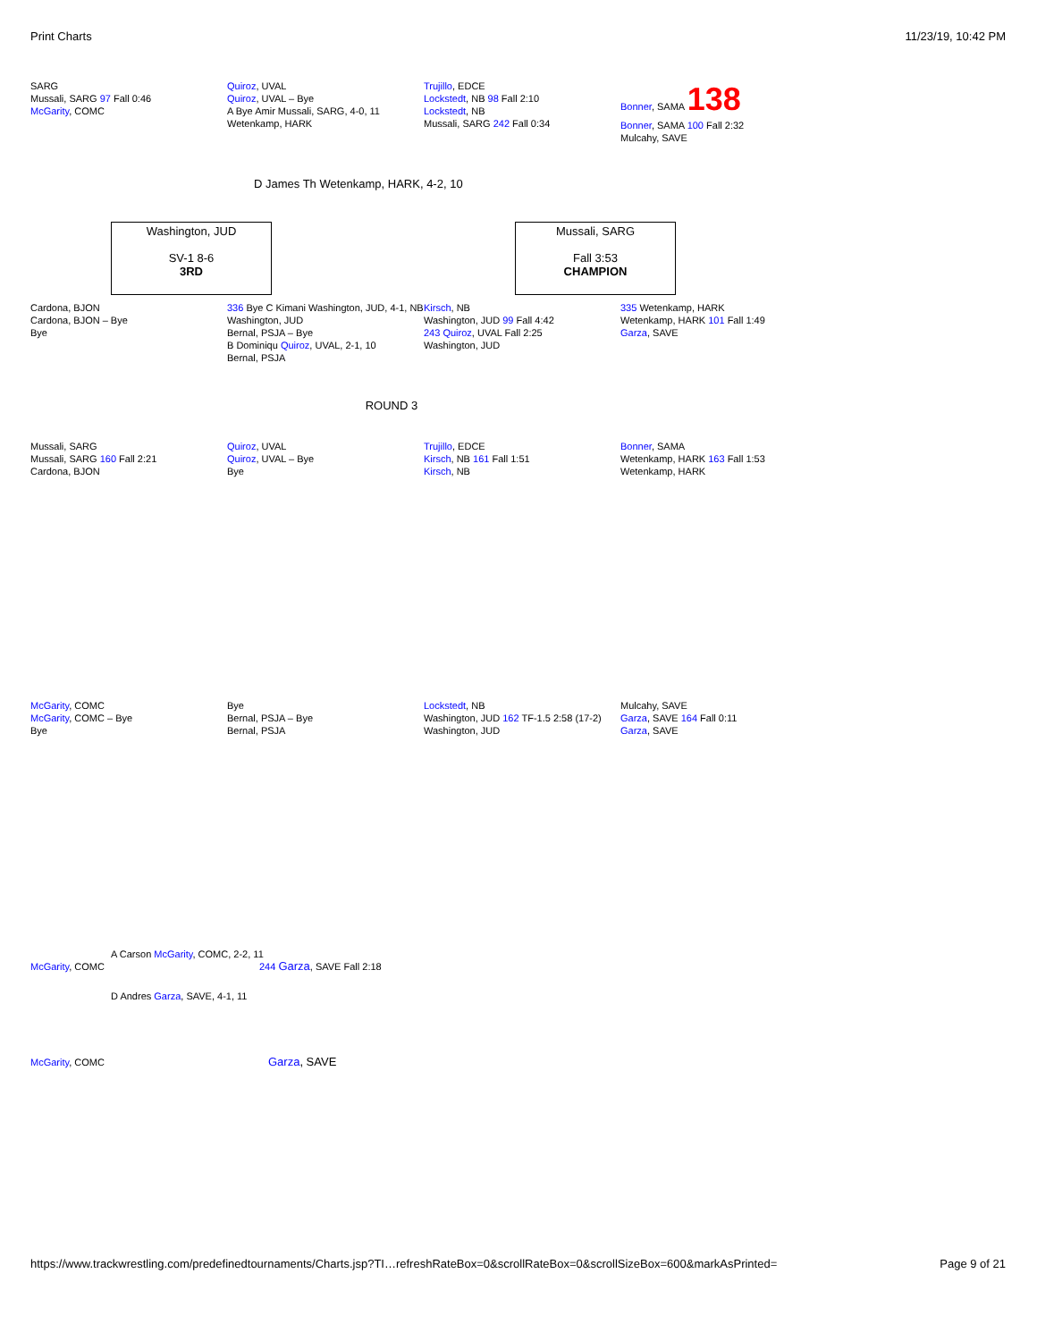Print Charts 11/23/19, 10:42 PM
SARG
Mussali, SARG 97 Fall 0:46
McGarity, COMC
Quiroz, UVAL
Quiroz, UVAL – Bye
A Bye Amir Mussali, SARG, 4-0, 11
Wetenkamp, HARK
Trujillo, EDCE
Lockstedt, NB 98 Fall 2:10
Lockstedt, NB
Mussali, SARG 242 Fall 0:34
Bonner, SAMA 138
Bonner, SAMA 100 Fall 2:32
Mulcahy, SAVE
D James Th Wetenkamp, HARK, 4-2, 10
Washington, JUD
SV-1 8-6
3RD
Mussali, SARG
Fall 3:53
CHAMPION
Cardona, BJON
Cardona, BJON – Bye
Bye
336 Bye C Kimani Washington, JUD, 4-1, NB
Washington, JUD
Bernal, PSJA – Bye
B Dominiqu Quiroz, UVAL, 2-1, 10
Bernal, PSJA
Kirsch, NB
Washington, JUD 99 Fall 4:42
243 Quiroz, UVAL Fall 2:25
Washington, JUD
335 Wetenkamp, HARK
Wetenkamp, HARK 101 Fall 1:49
Garza, SAVE
ROUND 3
Mussali, SARG
Mussali, SARG 160 Fall 2:21
Cardona, BJON
Quiroz, UVAL
Quiroz, UVAL – Bye
Bye
Trujillo, EDCE
Kirsch, NB 161 Fall 1:51
Kirsch, NB
Bonner, SAMA
Wetenkamp, HARK 163 Fall 1:53
Wetenkamp, HARK
McGarity, COMC
McGarity, COMC – Bye
Bye
Bye
Bernal, PSJA – Bye
Bernal, PSJA
Lockstedt, NB
Washington, JUD 162 TF-1.5 2:58 (17-2)
Washington, JUD
Mulcahy, SAVE
Garza, SAVE 164 Fall 0:11
Garza, SAVE
A Carson McGarity, COMC, 2-2, 11
McGarity, COMC 244 Garza, SAVE Fall 2:18
D Andres Garza, SAVE, 4-1, 11
McGarity, COMC Garza, SAVE
https://www.trackwrestling.com/predefinedtournaments/Charts.jsp?TI…refreshRateBox=0&scrollRateBox=0&scrollSizeBox=600&markAsPrinted= Page 9 of 21